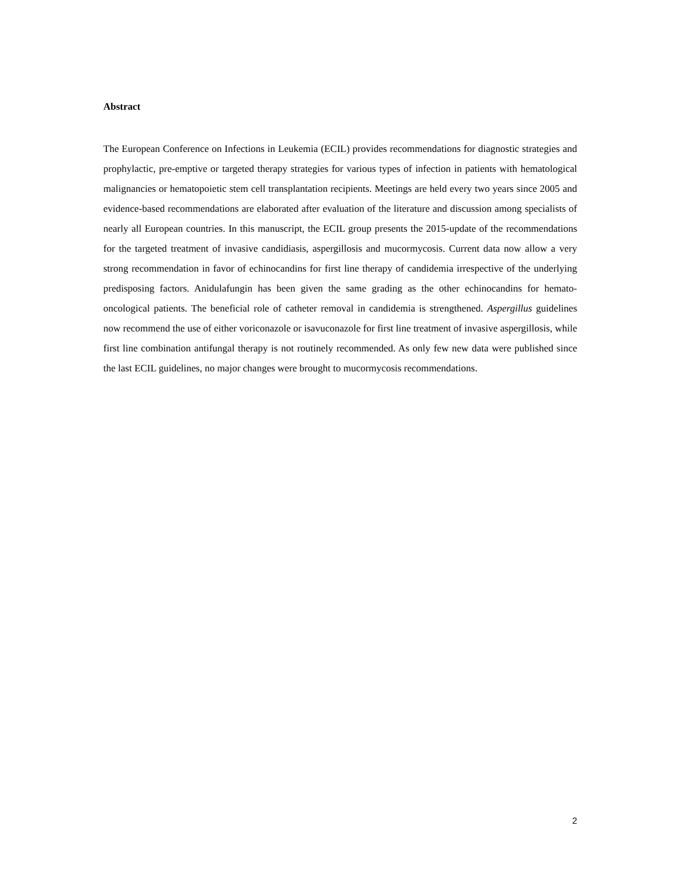Abstract
The European Conference on Infections in Leukemia (ECIL) provides recommendations for diagnostic strategies and prophylactic, pre-emptive or targeted therapy strategies for various types of infection in patients with hematological malignancies or hematopoietic stem cell transplantation recipients. Meetings are held every two years since 2005 and evidence-based recommendations are elaborated after evaluation of the literature and discussion among specialists of nearly all European countries. In this manuscript, the ECIL group presents the 2015-update of the recommendations for the targeted treatment of invasive candidiasis, aspergillosis and mucormycosis. Current data now allow a very strong recommendation in favor of echinocandins for first line therapy of candidemia irrespective of the underlying predisposing factors. Anidulafungin has been given the same grading as the other echinocandins for hemato-oncological patients. The beneficial role of catheter removal in candidemia is strengthened. Aspergillus guidelines now recommend the use of either voriconazole or isavuconazole for first line treatment of invasive aspergillosis, while first line combination antifungal therapy is not routinely recommended. As only few new data were published since the last ECIL guidelines, no major changes were brought to mucormycosis recommendations.
2